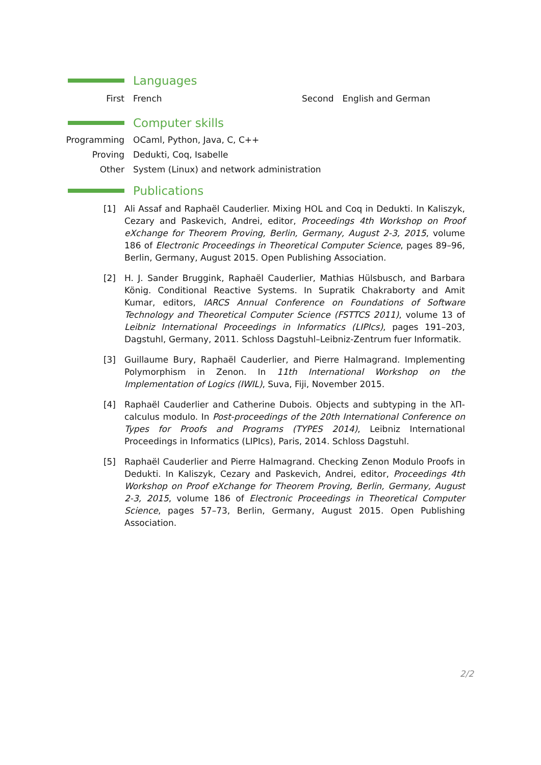Languages
First French Second English and German
Computer skills
Programming OCaml, Python, Java, C, C++
Proving Dedukti, Coq, Isabelle
Other System (Linux) and network administration
Publications
[1] Ali Assaf and Raphaël Cauderlier. Mixing HOL and Coq in Dedukti. In Kaliszyk, Cezary and Paskevich, Andrei, editor, Proceedings 4th Workshop on Proof eXchange for Theorem Proving, Berlin, Germany, August 2-3, 2015, volume 186 of Electronic Proceedings in Theoretical Computer Science, pages 89–96, Berlin, Germany, August 2015. Open Publishing Association.
[2] H. J. Sander Bruggink, Raphaël Cauderlier, Mathias Hülsbusch, and Barbara König. Conditional Reactive Systems. In Supratik Chakraborty and Amit Kumar, editors, IARCS Annual Conference on Foundations of Software Technology and Theoretical Computer Science (FSTTCS 2011), volume 13 of Leibniz International Proceedings in Informatics (LIPIcs), pages 191–203, Dagstuhl, Germany, 2011. Schloss Dagstuhl–Leibniz-Zentrum fuer Informatik.
[3] Guillaume Bury, Raphaël Cauderlier, and Pierre Halmagrand. Implementing Polymorphism in Zenon. In 11th International Workshop on the Implementation of Logics (IWIL), Suva, Fiji, November 2015.
[4] Raphaël Cauderlier and Catherine Dubois. Objects and subtyping in the λΠ-calculus modulo. In Post-proceedings of the 20th International Conference on Types for Proofs and Programs (TYPES 2014), Leibniz International Proceedings in Informatics (LIPIcs), Paris, 2014. Schloss Dagstuhl.
[5] Raphaël Cauderlier and Pierre Halmagrand. Checking Zenon Modulo Proofs in Dedukti. In Kaliszyk, Cezary and Paskevich, Andrei, editor, Proceedings 4th Workshop on Proof eXchange for Theorem Proving, Berlin, Germany, August 2-3, 2015, volume 186 of Electronic Proceedings in Theoretical Computer Science, pages 57–73, Berlin, Germany, August 2015. Open Publishing Association.
2/2